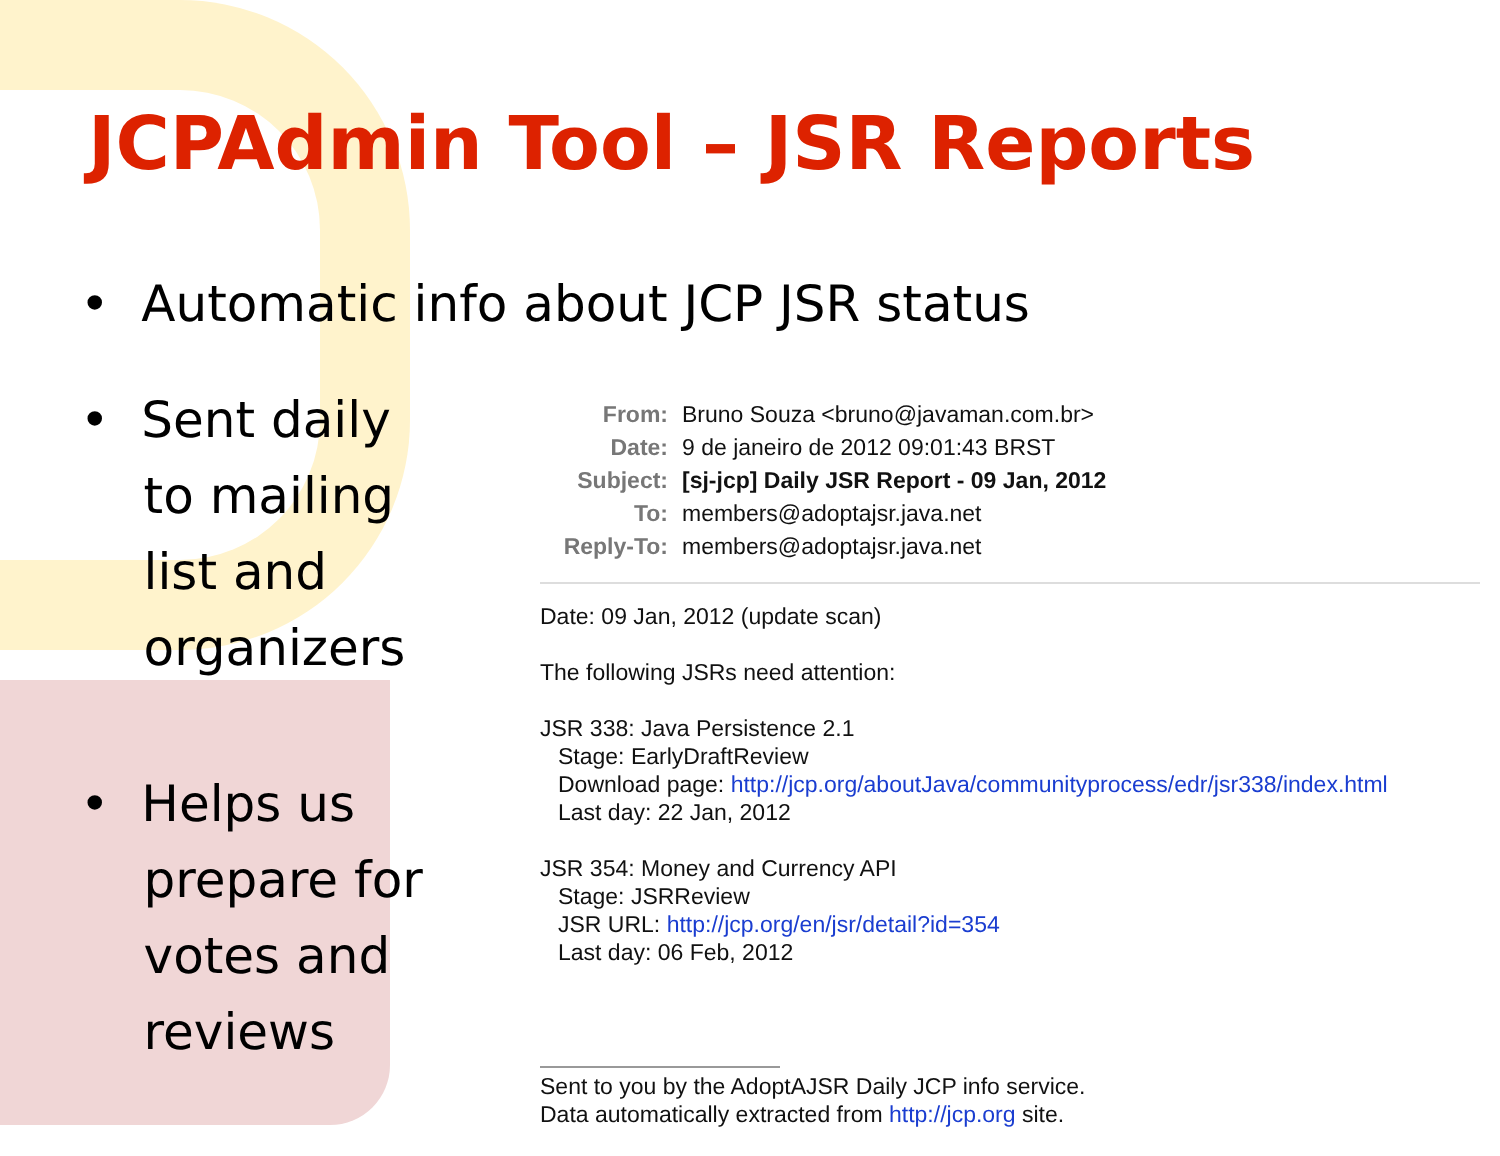JCPAdmin Tool – JSR Reports
• Automatic info about JCP JSR status
• Sent daily
to mailing
list and
organizers
• Helps us
prepare for
votes and
reviews
| From: | Bruno Souza <bruno@javaman.com.br> |
| Date: | 9 de janeiro de 2012 09:01:43 BRST |
| Subject: | [sj-jcp] Daily JSR Report - 09 Jan, 2012 |
| To: | members@adoptajsr.java.net |
| Reply-To: | members@adoptajsr.java.net |
Date: 09 Jan, 2012 (update scan)
The following JSRs need attention:
JSR 338: Java Persistence 2.1
Stage: EarlyDraftReview
Download page: http://jcp.org/aboutJava/communityprocess/edr/jsr338/index.html
Last day: 22 Jan, 2012
JSR 354: Money and Currency API
Stage: JSRReview
JSR URL: http://jcp.org/en/jsr/detail?id=354
Last day: 06 Feb, 2012
Sent to you by the AdoptAJSR Daily JCP info service.
Data automatically extracted from http://jcp.org site.